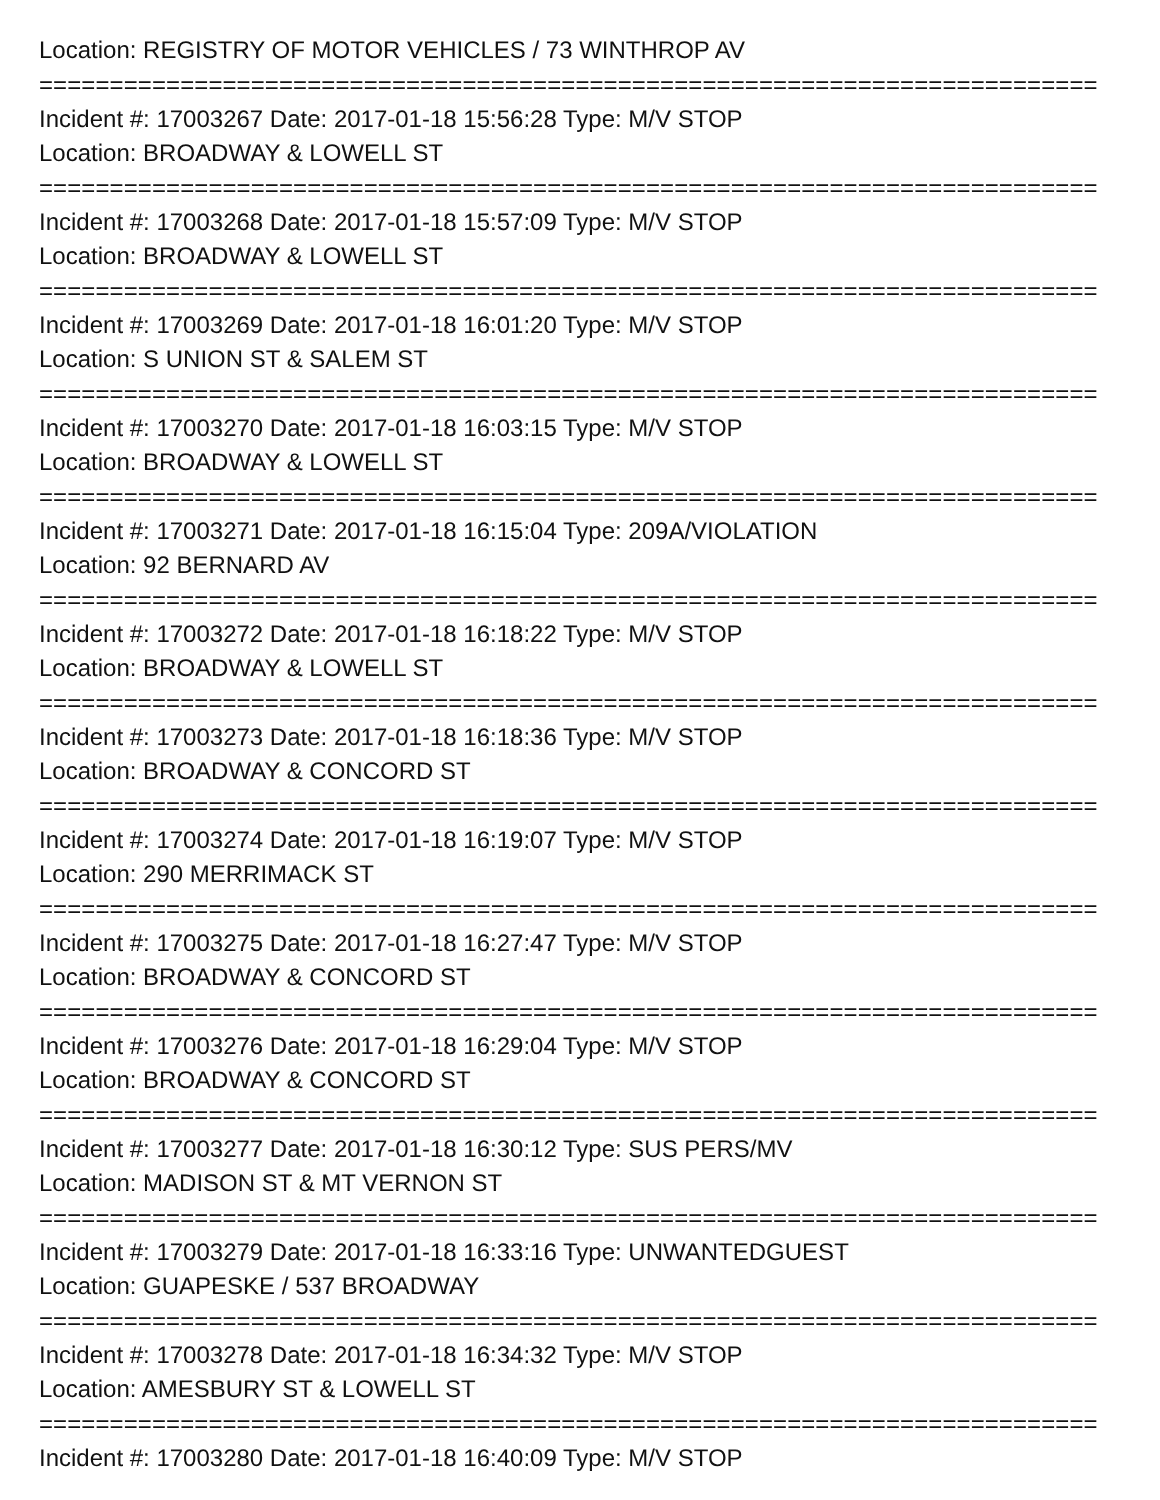Location: REGISTRY OF MOTOR VEHICLES / 73 WINTHROP AV
===========================================================================
Incident #: 17003267 Date: 2017-01-18 15:56:28 Type: M/V STOP
Location: BROADWAY & LOWELL ST
===========================================================================
Incident #: 17003268 Date: 2017-01-18 15:57:09 Type: M/V STOP
Location: BROADWAY & LOWELL ST
===========================================================================
Incident #: 17003269 Date: 2017-01-18 16:01:20 Type: M/V STOP
Location: S UNION ST & SALEM ST
===========================================================================
Incident #: 17003270 Date: 2017-01-18 16:03:15 Type: M/V STOP
Location: BROADWAY & LOWELL ST
===========================================================================
Incident #: 17003271 Date: 2017-01-18 16:15:04 Type: 209A/VIOLATION
Location: 92 BERNARD AV
===========================================================================
Incident #: 17003272 Date: 2017-01-18 16:18:22 Type: M/V STOP
Location: BROADWAY & LOWELL ST
===========================================================================
Incident #: 17003273 Date: 2017-01-18 16:18:36 Type: M/V STOP
Location: BROADWAY & CONCORD ST
===========================================================================
Incident #: 17003274 Date: 2017-01-18 16:19:07 Type: M/V STOP
Location: 290 MERRIMACK ST
===========================================================================
Incident #: 17003275 Date: 2017-01-18 16:27:47 Type: M/V STOP
Location: BROADWAY & CONCORD ST
===========================================================================
Incident #: 17003276 Date: 2017-01-18 16:29:04 Type: M/V STOP
Location: BROADWAY & CONCORD ST
===========================================================================
Incident #: 17003277 Date: 2017-01-18 16:30:12 Type: SUS PERS/MV
Location: MADISON ST & MT VERNON ST
===========================================================================
Incident #: 17003279 Date: 2017-01-18 16:33:16 Type: UNWANTEDGUEST
Location: GUAPESKE / 537 BROADWAY
===========================================================================
Incident #: 17003278 Date: 2017-01-18 16:34:32 Type: M/V STOP
Location: AMESBURY ST & LOWELL ST
===========================================================================
Incident #: 17003280 Date: 2017-01-18 16:40:09 Type: M/V STOP